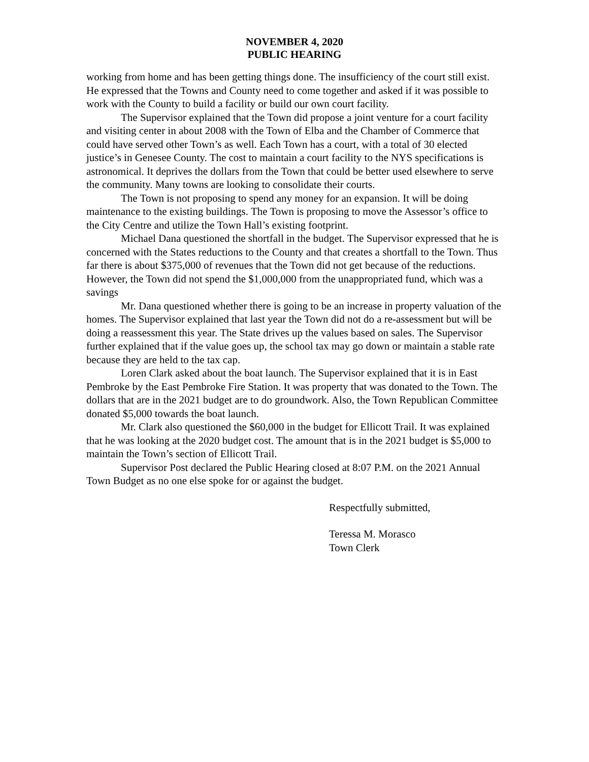NOVEMBER 4, 2020
PUBLIC HEARING
working from home and has been getting things done. The insufficiency of the court still exist. He expressed that the Towns and County need to come together and asked if it was possible to work with the County to build a facility or build our own court facility.
The Supervisor explained that the Town did propose a joint venture for a court facility and visiting center in about 2008 with the Town of Elba and the Chamber of Commerce that could have served other Town’s as well. Each Town has a court, with a total of 30 elected justice’s in Genesee County. The cost to maintain a court facility to the NYS specifications is astronomical. It deprives the dollars from the Town that could be better used elsewhere to serve the community. Many towns are looking to consolidate their courts.
The Town is not proposing to spend any money for an expansion. It will be doing maintenance to the existing buildings. The Town is proposing to move the Assessor’s office to the City Centre and utilize the Town Hall’s existing footprint.
Michael Dana questioned the shortfall in the budget. The Supervisor expressed that he is concerned with the States reductions to the County and that creates a shortfall to the Town. Thus far there is about $375,000 of revenues that the Town did not get because of the reductions. However, the Town did not spend the $1,000,000 from the unappropriated fund, which was a savings
Mr. Dana questioned whether there is going to be an increase in property valuation of the homes. The Supervisor explained that last year the Town did not do a re-assessment but will be doing a reassessment this year. The State drives up the values based on sales. The Supervisor further explained that if the value goes up, the school tax may go down or maintain a stable rate because they are held to the tax cap.
Loren Clark asked about the boat launch. The Supervisor explained that it is in East Pembroke by the East Pembroke Fire Station. It was property that was donated to the Town. The dollars that are in the 2021 budget are to do groundwork. Also, the Town Republican Committee donated $5,000 towards the boat launch.
Mr. Clark also questioned the $60,000 in the budget for Ellicott Trail. It was explained that he was looking at the 2020 budget cost. The amount that is in the 2021 budget is $5,000 to maintain the Town’s section of Ellicott Trail.
Supervisor Post declared the Public Hearing closed at 8:07 P.M. on the 2021 Annual Town Budget as no one else spoke for or against the budget.
Respectfully submitted,
Teressa M. Morasco
Town Clerk